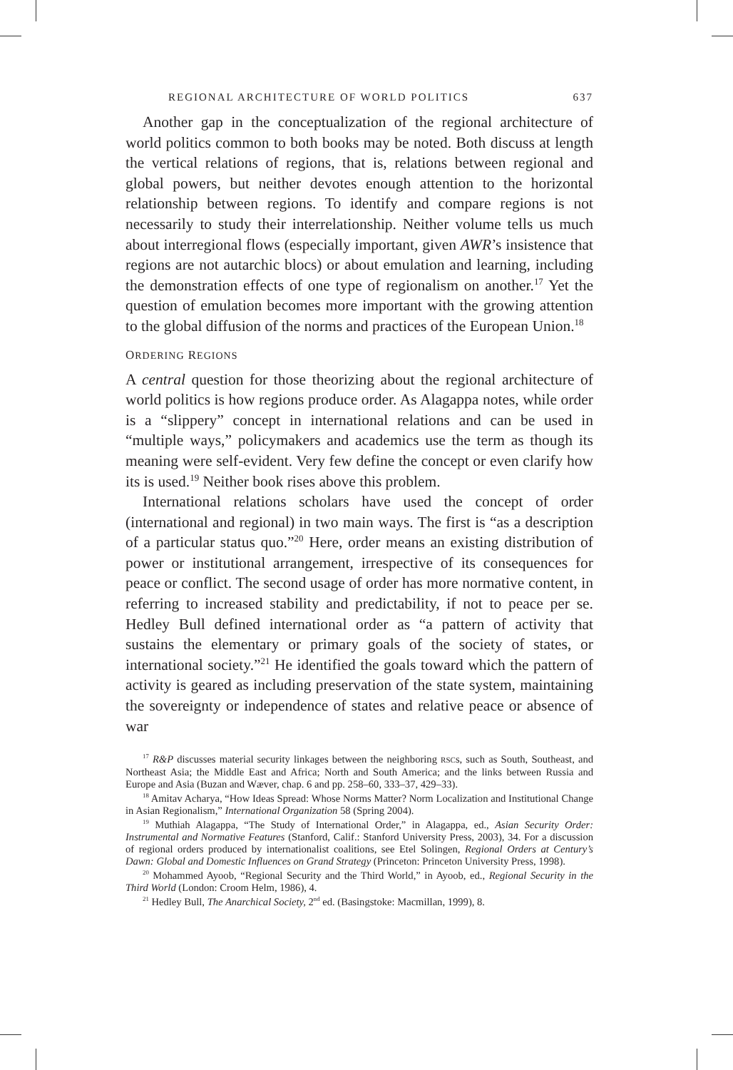REGIONAL ARCHITECTURE OF WORLD POLITICS 637
Another gap in the conceptualization of the regional architecture of world politics common to both books may be noted. Both discuss at length the vertical relations of regions, that is, relations between regional and global powers, but neither devotes enough attention to the horizontal relationship between regions. To identify and compare regions is not necessarily to study their interrelationship. Neither volume tells us much about interregional flows (especially important, given AWR’s insistence that regions are not autarchic blocs) or about emulation and learning, including the demonstration effects of one type of regionalism on another.<sup>17</sup> Yet the question of emulation becomes more important with the growing attention to the global diffusion of the norms and practices of the European Union.<sup>18</sup>
ORDERING REGIONS
A central question for those theorizing about the regional architecture of world politics is how regions produce order. As Alagappa notes, while order is a “slippery” concept in international relations and can be used in “multiple ways,” policymakers and academics use the term as though its meaning were self-evident. Very few define the concept or even clarify how its is used.<sup>19</sup> Neither book rises above this problem.
International relations scholars have used the concept of order (international and regional) in two main ways. The first is “as a description of a particular status quo.”<sup>20</sup> Here, order means an existing distribution of power or institutional arrangement, irrespective of its consequences for peace or conflict. The second usage of order has more normative content, in referring to increased stability and predictability, if not to peace per se. Hedley Bull defined international order as “a pattern of activity that sustains the elementary or primary goals of the society of states, or international society.”<sup>21</sup> He identified the goals toward which the pattern of activity is geared as including preservation of the state system, maintaining the sovereignty or independence of states and relative peace or absence of war
<sup>17</sup> R&P discusses material security linkages between the neighboring RSCs, such as South, Southeast, and Northeast Asia; the Middle East and Africa; North and South America; and the links between Russia and Europe and Asia (Buzan and Wæver, chap. 6 and pp. 258–60, 333–37, 429–33).
<sup>18</sup> Amitav Acharya, “How Ideas Spread: Whose Norms Matter? Norm Localization and Institutional Change in Asian Regionalism,” International Organization 58 (Spring 2004).
<sup>19</sup> Muthiah Alagappa, “The Study of International Order,” in Alagappa, ed., Asian Security Order: Instrumental and Normative Features (Stanford, Calif.: Stanford University Press, 2003), 34. For a discussion of regional orders produced by internationalist coalitions, see Etel Solingen, Regional Orders at Century’s Dawn: Global and Domestic Influences on Grand Strategy (Princeton: Princeton University Press, 1998).
<sup>20</sup> Mohammed Ayoob, “Regional Security and the Third World,” in Ayoob, ed., Regional Security in the Third World (London: Croom Helm, 1986), 4.
<sup>21</sup> Hedley Bull, The Anarchical Society, 2<sup>nd</sup> ed. (Basingstoke: Macmillan, 1999), 8.